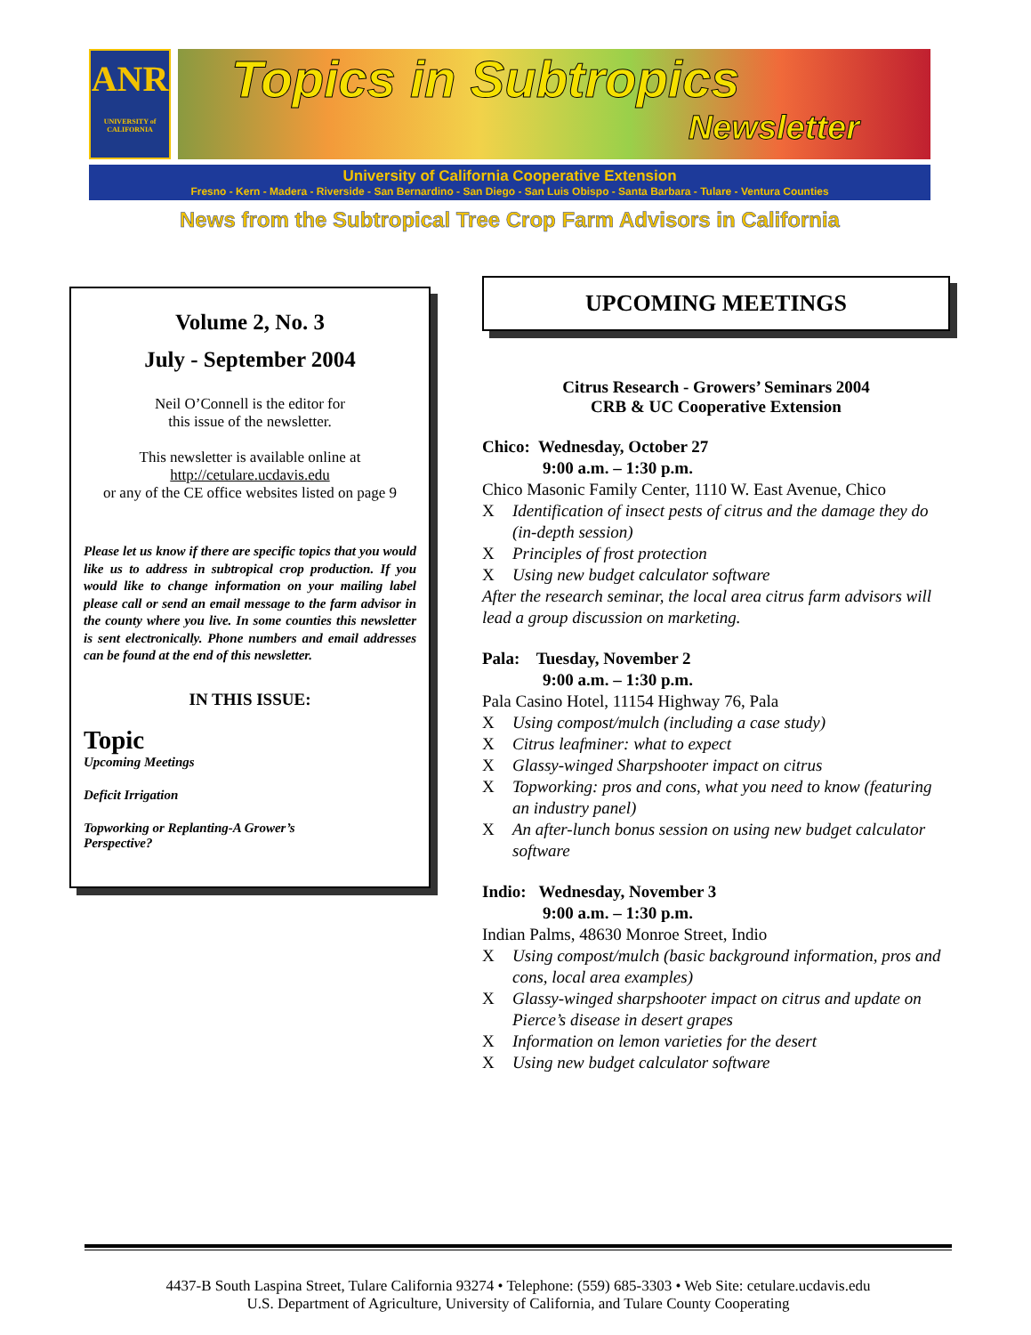ANR
UNIVERSITY of CALIFORNIA
Topics in Subtropics
Newsletter
University of California Cooperative Extension
Fresno - Kern - Madera - Riverside - San Bernardino - San Diego - San Luis Obispo - Santa Barbara - Tulare - Ventura Counties
News from the Subtropical Tree Crop Farm Advisors in California
Volume 2, No. 3
July - September 2004
Neil O’Connell is the editor for
this issue of the newsletter.
This newsletter is available online at
http://cetulare.ucdavis.edu
or any of the CE office websites listed on page 9
Please let us know if there are specific topics that you would like us to address in subtropical crop production. If you would like to change information on your mailing label please call or send an email message to the farm advisor in the county where you live. In some counties this newsletter is sent electronically. Phone numbers and email addresses can be found at the end of this newsletter.
IN THIS ISSUE:
Topic
Upcoming Meetings
Deficit Irrigation
Topworking or Replanting-A Grower’s
Perspective?
UPCOMING MEETINGS
Citrus Research - Growers’ Seminars 2004
CRB & UC Cooperative Extension
Chico: Wednesday, October 27
9:00 a.m. – 1:30 p.m.
Chico Masonic Family Center, 1110 W. East Avenue, Chico
X Identification of insect pests of citrus and the damage they do (in-depth session)
X Principles of frost protection
X Using new budget calculator software
After the research seminar, the local area citrus farm advisors will lead a group discussion on marketing.
Pala: Tuesday, November 2
9:00 a.m. – 1:30 p.m.
Pala Casino Hotel, 11154 Highway 76, Pala
X Using compost/mulch (including a case study)
X Citrus leafminer: what to expect
X Glassy-winged Sharpshooter impact on citrus
X Topworking: pros and cons, what you need to know (featuring an industry panel)
X An after-lunch bonus session on using new budget calculator software
Indio: Wednesday, November 3
9:00 a.m. – 1:30 p.m.
Indian Palms, 48630 Monroe Street, Indio
X Using compost/mulch (basic background information, pros and cons, local area examples)
X Glassy-winged sharpshooter impact on citrus and update on Pierce’s disease in desert grapes
X Information on lemon varieties for the desert
X Using new budget calculator software
4437-B South Laspina Street, Tulare California 93274 • Telephone: (559) 685-3303 • Web Site: cetulare.ucdavis.edu
U.S. Department of Agriculture, University of California, and Tulare County Cooperating